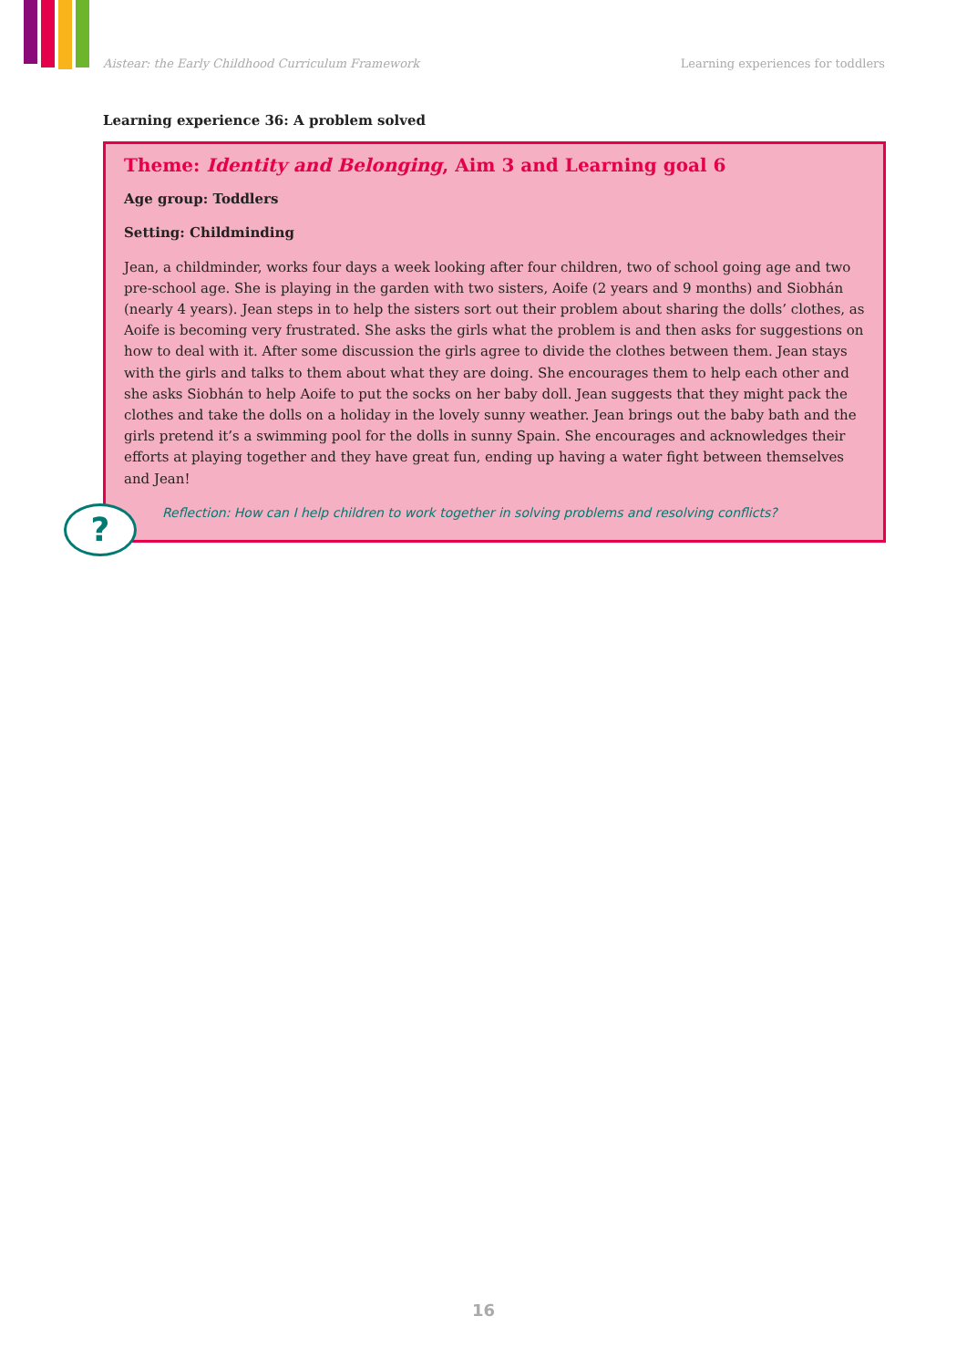Aistear: the Early Childhood Curriculum Framework Learning experiences for toddlers
Learning experience 36: A problem solved
Theme: Identity and Belonging, Aim 3 and Learning goal 6
Age group: Toddlers
Setting: Childminding
Jean, a childminder, works four days a week looking after four children, two of school going age and two pre-school age. She is playing in the garden with two sisters, Aoife (2 years and 9 months) and Siobhán (nearly 4 years). Jean steps in to help the sisters sort out their problem about sharing the dolls’ clothes, as Aoife is becoming very frustrated. She asks the girls what the problem is and then asks for suggestions on how to deal with it. After some discussion the girls agree to divide the clothes between them. Jean stays with the girls and talks to them about what they are doing. She encourages them to help each other and she asks Siobhán to help Aoife to put the socks on her baby doll. Jean suggests that they might pack the clothes and take the dolls on a holiday in the lovely sunny weather. Jean brings out the baby bath and the girls pretend it’s a swimming pool for the dolls in sunny Spain. She encourages and acknowledges their efforts at playing together and they have great fun, ending up having a water fight between themselves and Jean!
Reflection: How can I help children to work together in solving problems and resolving conflicts?
?
16